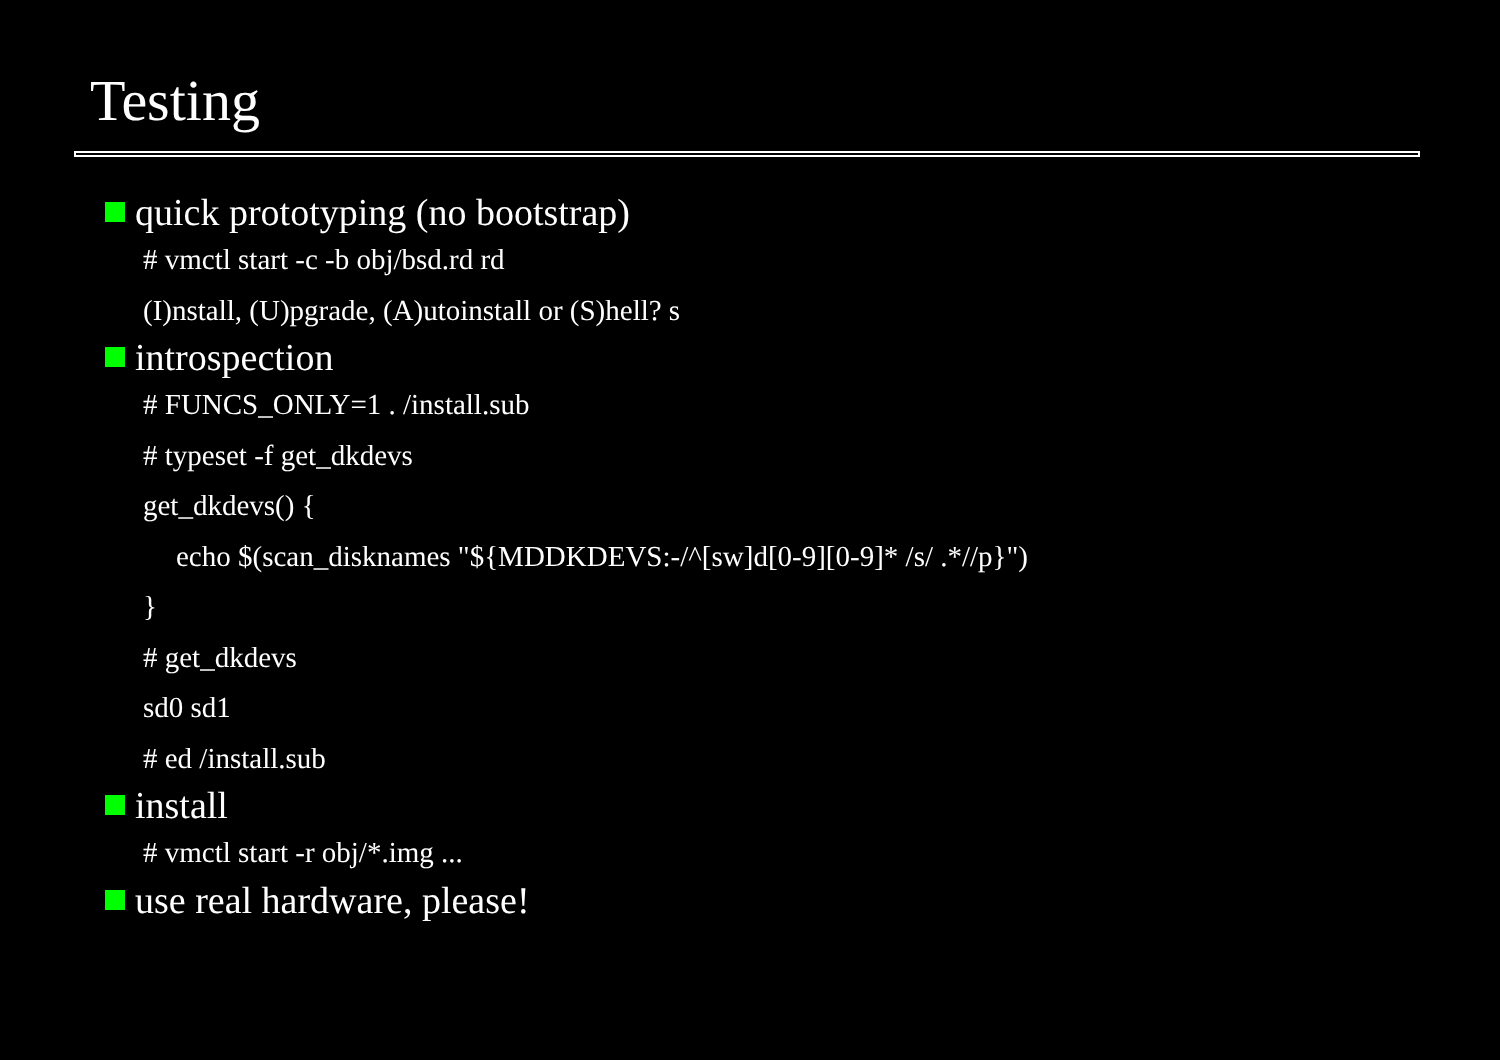Testing
quick prototyping (no bootstrap)
# vmctl start -c -b obj/bsd.rd rd
(I)nstall, (U)pgrade, (A)utoinstall or (S)hell? s
introspection
# FUNCS_ONLY=1 . /install.sub
# typeset -f get_dkdevs
get_dkdevs() {
echo $(scan_disknames "${MDDKDEVS:-/^[sw]d[0-9][0-9]* /s/ .*//p}")
}
# get_dkdevs
sd0 sd1
# ed /install.sub
install
# vmctl start -r obj/*.img ...
use real hardware, please!